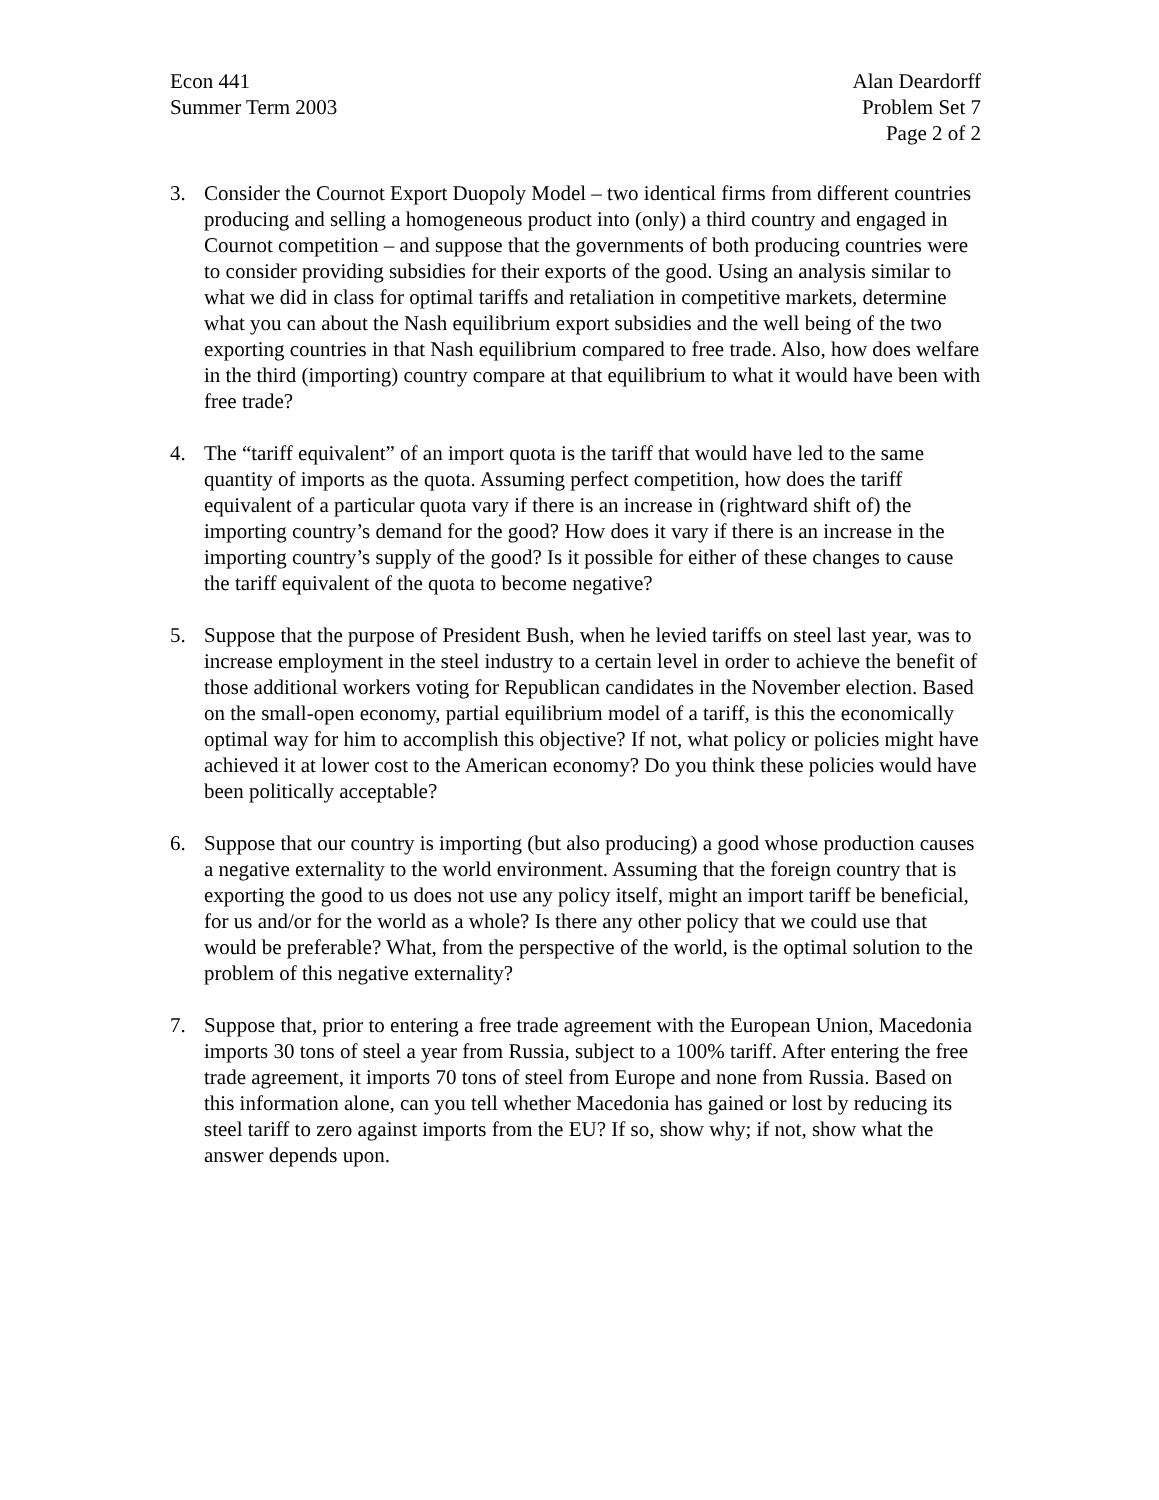Econ 441
Summer Term 2003
Alan Deardorff
Problem Set 7
Page 2 of 2
3. Consider the Cournot Export Duopoly Model – two identical firms from different countries producing and selling a homogeneous product into (only) a third country and engaged in Cournot competition – and suppose that the governments of both producing countries were to consider providing subsidies for their exports of the good. Using an analysis similar to what we did in class for optimal tariffs and retaliation in competitive markets, determine what you can about the Nash equilibrium export subsidies and the well being of the two exporting countries in that Nash equilibrium compared to free trade. Also, how does welfare in the third (importing) country compare at that equilibrium to what it would have been with free trade?
4. The “tariff equivalent” of an import quota is the tariff that would have led to the same quantity of imports as the quota. Assuming perfect competition, how does the tariff equivalent of a particular quota vary if there is an increase in (rightward shift of) the importing country’s demand for the good? How does it vary if there is an increase in the importing country’s supply of the good? Is it possible for either of these changes to cause the tariff equivalent of the quota to become negative?
5. Suppose that the purpose of President Bush, when he levied tariffs on steel last year, was to increase employment in the steel industry to a certain level in order to achieve the benefit of those additional workers voting for Republican candidates in the November election. Based on the small-open economy, partial equilibrium model of a tariff, is this the economically optimal way for him to accomplish this objective? If not, what policy or policies might have achieved it at lower cost to the American economy? Do you think these policies would have been politically acceptable?
6. Suppose that our country is importing (but also producing) a good whose production causes a negative externality to the world environment. Assuming that the foreign country that is exporting the good to us does not use any policy itself, might an import tariff be beneficial, for us and/or for the world as a whole? Is there any other policy that we could use that would be preferable? What, from the perspective of the world, is the optimal solution to the problem of this negative externality?
7. Suppose that, prior to entering a free trade agreement with the European Union, Macedonia imports 30 tons of steel a year from Russia, subject to a 100% tariff. After entering the free trade agreement, it imports 70 tons of steel from Europe and none from Russia. Based on this information alone, can you tell whether Macedonia has gained or lost by reducing its steel tariff to zero against imports from the EU? If so, show why; if not, show what the answer depends upon.